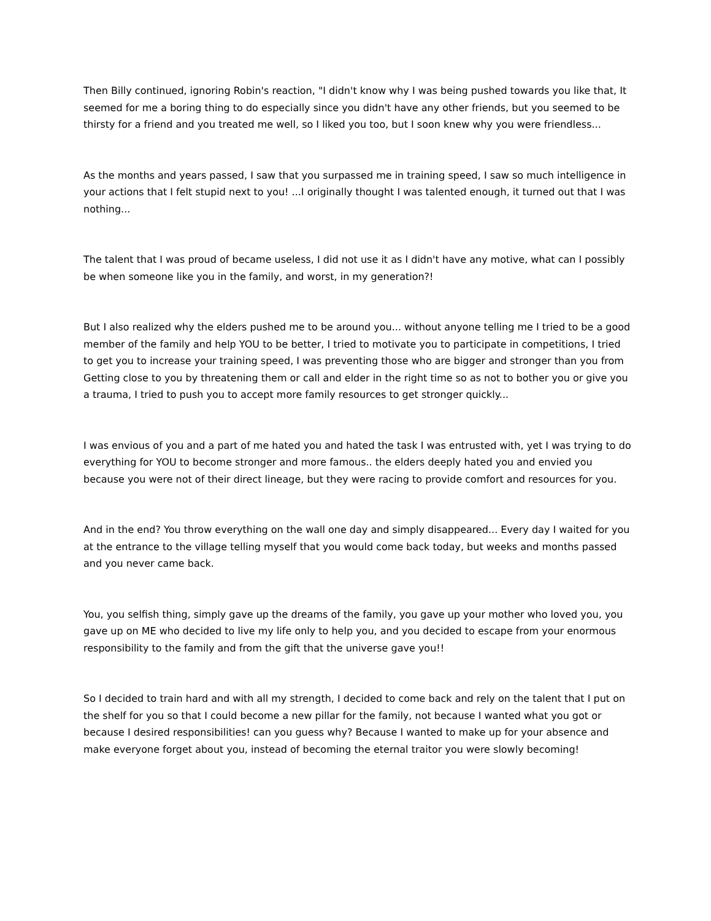Then Billy continued, ignoring Robin's reaction, "I didn't know why I was being pushed towards you like that, It seemed for me a boring thing to do especially since you didn't have any other friends, but you seemed to be thirsty for a friend and you treated me well, so I liked you too, but I soon knew why you were friendless...
As the months and years passed, I saw that you surpassed me in training speed, I saw so much intelligence in your actions that I felt stupid next to you! ...I originally thought I was talented enough, it turned out that I was nothing...
The talent that I was proud of became useless, I did not use it as I didn't have any motive, what can I possibly be when someone like you in the family, and worst, in my generation?!
But I also realized why the elders pushed me to be around you... without anyone telling me I tried to be a good member of the family and help YOU to be better, I tried to motivate you to participate in competitions, I tried to get you to increase your training speed, I was preventing those who are bigger and stronger than you from Getting close to you by threatening them or call and elder in the right time so as not to bother you or give you a trauma, I tried to push you to accept more family resources to get stronger quickly...
I was envious of you and a part of me hated you and hated the task I was entrusted with, yet I was trying to do everything for YOU to become stronger and more famous.. the elders deeply hated you and envied you because you were not of their direct lineage, but they were racing to provide comfort and resources for you.
And in the end? You throw everything on the wall one day and simply disappeared... Every day I waited for you at the entrance to the village telling myself that you would come back today, but weeks and months passed and you never came back.
You, you selfish thing, simply gave up the dreams of the family, you gave up your mother who loved you, you gave up on ME who decided to live my life only to help you, and you decided to escape from your enormous responsibility to the family and from the gift that the universe gave you!!
So I decided to train hard and with all my strength, I decided to come back and rely on the talent that I put on the shelf for you so that I could become a new pillar for the family, not because I wanted what you got or because I desired responsibilities! can you guess why? Because I wanted to make up for your absence and make everyone forget about you, instead of becoming the eternal traitor you were slowly becoming!